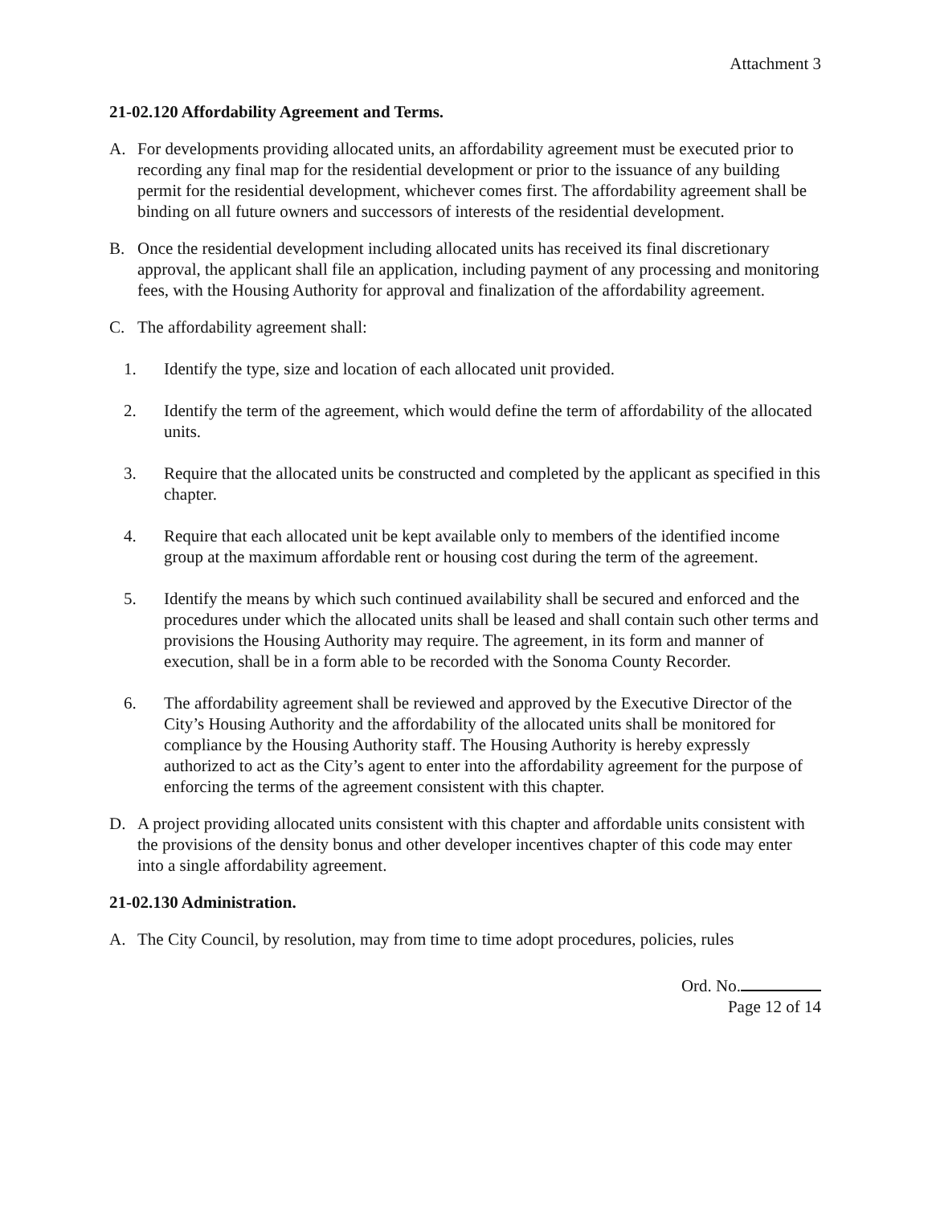Attachment 3
21-02.120 Affordability Agreement and Terms.
A. For developments providing allocated units, an affordability agreement must be executed prior to recording any final map for the residential development or prior to the issuance of any building permit for the residential development, whichever comes first. The affordability agreement shall be binding on all future owners and successors of interests of the residential development.
B. Once the residential development including allocated units has received its final discretionary approval, the applicant shall file an application, including payment of any processing and monitoring fees, with the Housing Authority for approval and finalization of the affordability agreement.
C. The affordability agreement shall:
1. Identify the type, size and location of each allocated unit provided.
2. Identify the term of the agreement, which would define the term of affordability of the allocated units.
3. Require that the allocated units be constructed and completed by the applicant as specified in this chapter.
4. Require that each allocated unit be kept available only to members of the identified income group at the maximum affordable rent or housing cost during the term of the agreement.
5. Identify the means by which such continued availability shall be secured and enforced and the procedures under which the allocated units shall be leased and shall contain such other terms and provisions the Housing Authority may require. The agreement, in its form and manner of execution, shall be in a form able to be recorded with the Sonoma County Recorder.
6. The affordability agreement shall be reviewed and approved by the Executive Director of the City’s Housing Authority and the affordability of the allocated units shall be monitored for compliance by the Housing Authority staff. The Housing Authority is hereby expressly authorized to act as the City’s agent to enter into the affordability agreement for the purpose of enforcing the terms of the agreement consistent with this chapter.
D. A project providing allocated units consistent with this chapter and affordable units consistent with the provisions of the density bonus and other developer incentives chapter of this code may enter into a single affordability agreement.
21-02.130 Administration.
A. The City Council, by resolution, may from time to time adopt procedures, policies, rules
Ord. No.
Page 12 of 14